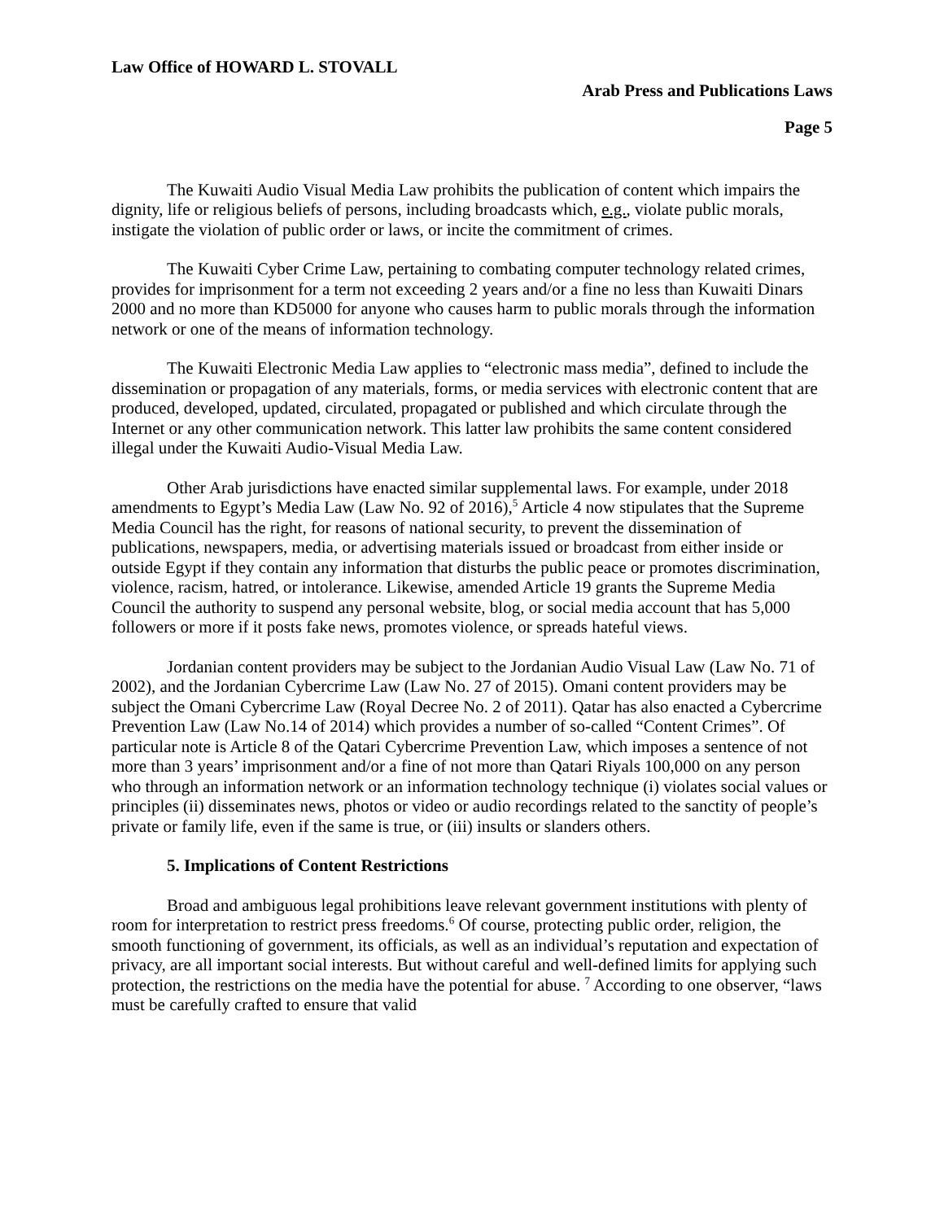Law Office of HOWARD L. STOVALL
Arab Press and Publications Laws
Page 5
The Kuwaiti Audio Visual Media Law prohibits the publication of content which impairs the dignity, life or religious beliefs of persons, including broadcasts which, e.g., violate public morals, instigate the violation of public order or laws, or incite the commitment of crimes.
The Kuwaiti Cyber Crime Law, pertaining to combating computer technology related crimes, provides for imprisonment for a term not exceeding 2 years and/or a fine no less than Kuwaiti Dinars 2000 and no more than KD5000 for anyone who causes harm to public morals through the information network or one of the means of information technology.
The Kuwaiti Electronic Media Law applies to “electronic mass media”, defined to include the dissemination or propagation of any materials, forms, or media services with electronic content that are produced, developed, updated, circulated, propagated or published and which circulate through the Internet or any other communication network. This latter law prohibits the same content considered illegal under the Kuwaiti Audio-Visual Media Law.
Other Arab jurisdictions have enacted similar supplemental laws. For example, under 2018 amendments to Egypt’s Media Law (Law No. 92 of 2016),<sup>5</sup> Article 4 now stipulates that the Supreme Media Council has the right, for reasons of national security, to prevent the dissemination of publications, newspapers, media, or advertising materials issued or broadcast from either inside or outside Egypt if they contain any information that disturbs the public peace or promotes discrimination, violence, racism, hatred, or intolerance. Likewise, amended Article 19 grants the Supreme Media Council the authority to suspend any personal website, blog, or social media account that has 5,000 followers or more if it posts fake news, promotes violence, or spreads hateful views.
Jordanian content providers may be subject to the Jordanian Audio Visual Law (Law No. 71 of 2002), and the Jordanian Cybercrime Law (Law No. 27 of 2015). Omani content providers may be subject the Omani Cybercrime Law (Royal Decree No. 2 of 2011). Qatar has also enacted a Cybercrime Prevention Law (Law No.14 of 2014) which provides a number of so-called “Content Crimes”. Of particular note is Article 8 of the Qatari Cybercrime Prevention Law, which imposes a sentence of not more than 3 years’ imprisonment and/or a fine of not more than Qatari Riyals 100,000 on any person who through an information network or an information technology technique (i) violates social values or principles (ii) disseminates news, photos or video or audio recordings related to the sanctity of people’s private or family life, even if the same is true, or (iii) insults or slanders others.
5. Implications of Content Restrictions
Broad and ambiguous legal prohibitions leave relevant government institutions with plenty of room for interpretation to restrict press freedoms.<sup>6</sup> Of course, protecting public order, religion, the smooth functioning of government, its officials, as well as an individual’s reputation and expectation of privacy, are all important social interests. But without careful and well-defined limits for applying such protection, the restrictions on the media have the potential for abuse. <sup>7</sup> According to one observer, “laws must be carefully crafted to ensure that valid